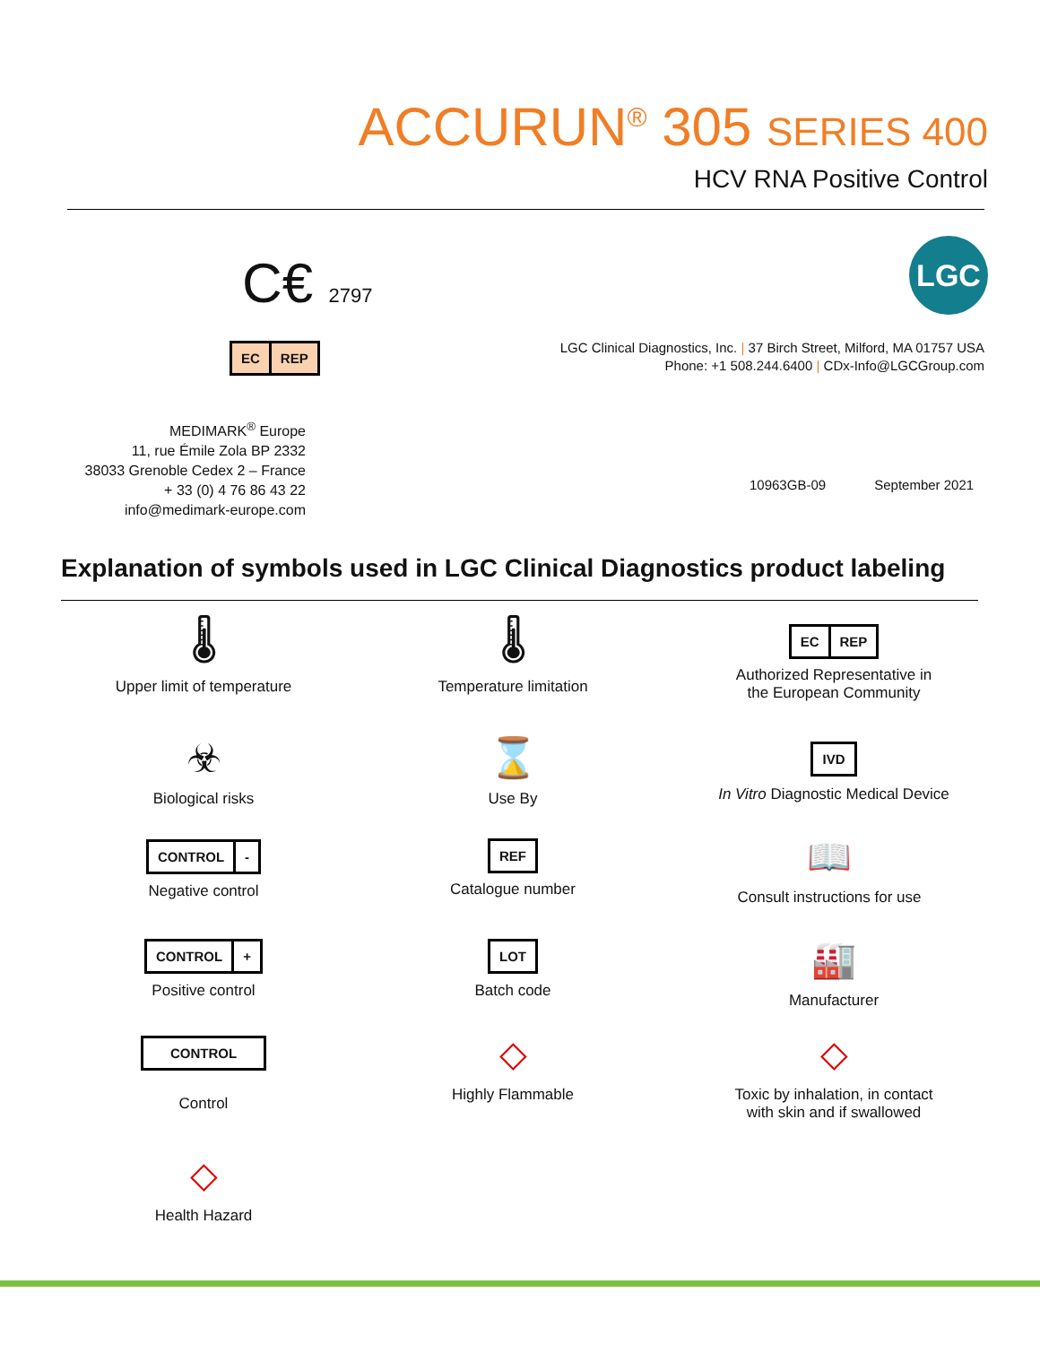ACCURUN<sup>®</sup> 305 SERIES 400
HCV RNA Positive Control
C€ 2797
EC REP
LGC
LGC Clinical Diagnostics, Inc. | 37 Birch Street, Milford, MA 01757 USA
Phone: +1 508.244.6400 | CDx-Info@LGCGroup.com
MEDIMARK<sup>®</sup> Europe
11, rue Émile Zola BP 2332
38033 Grenoble Cedex 2 – France
+ 33 (0) 4 76 86 43 22
info@medimark-europe.com
10963GB-09 September 2021
Explanation of symbols used in LGC Clinical Diagnostics product labeling
🌡
Upper limit of temperature
🌡
Temperature limitation
EC REP
Authorized Representative in
the European Community
☣
Biological risks
⌛
Use By
IVD
In Vitro Diagnostic Medical Device
CONTROL -
Negative control
REF
Catalogue number
📖
Consult instructions for use
CONTROL +
Positive control
LOT
Batch code
🏭
Manufacturer
CONTROL
Control
◇
Highly Flammable
◇
Toxic by inhalation, in contact
with skin and if swallowed
◇
Health Hazard